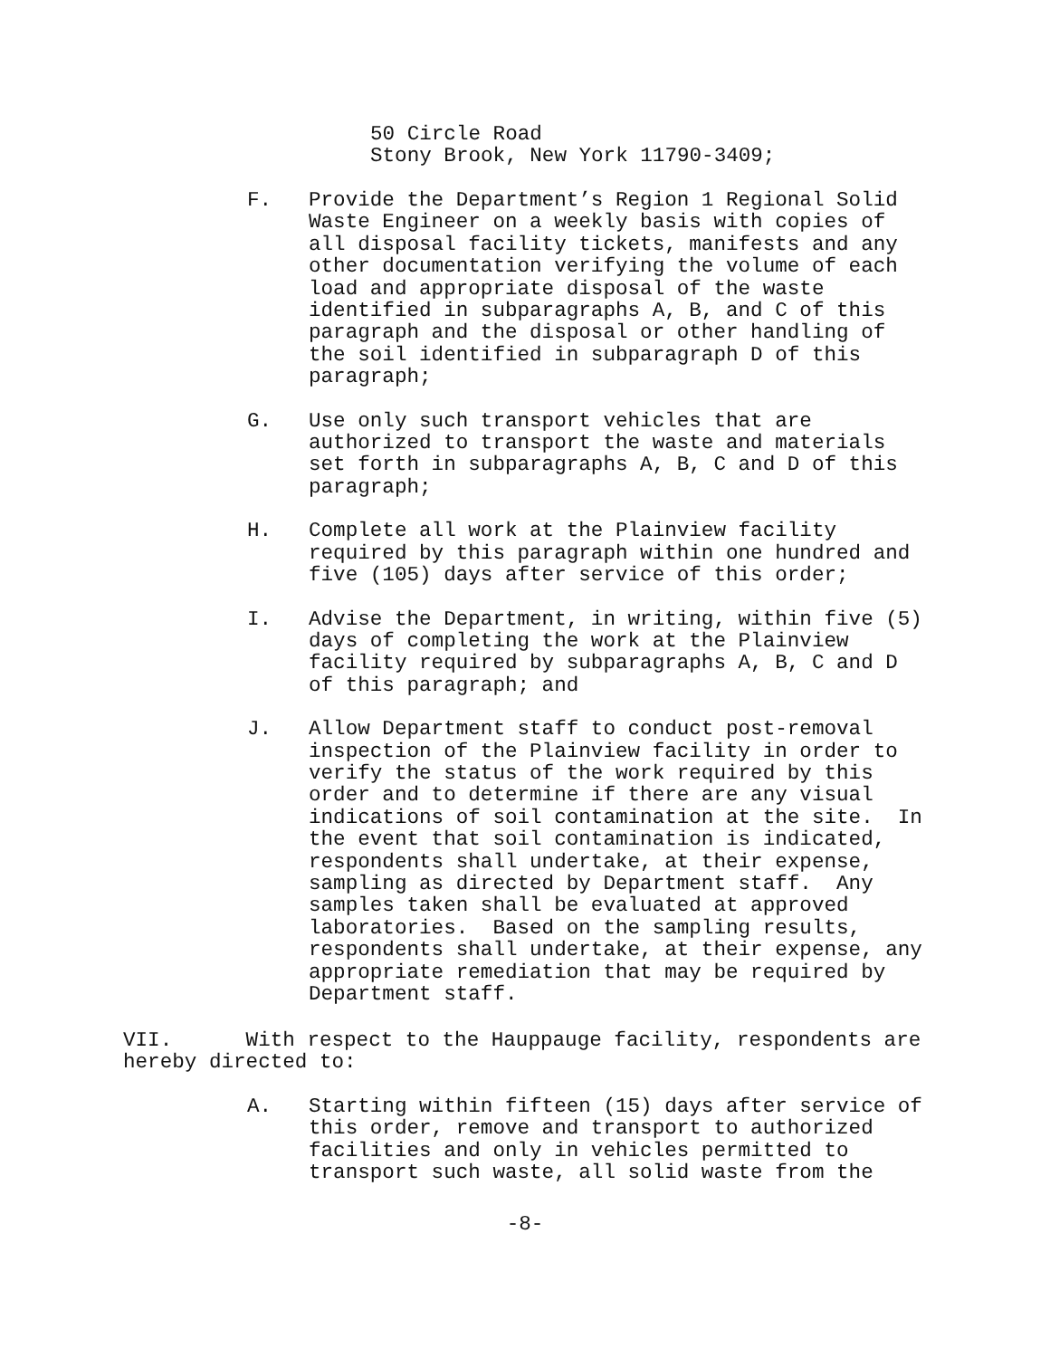50 Circle Road Stony Brook, New York 11790-3409;
F. Provide the Department’s Region 1 Regional Solid Waste Engineer on a weekly basis with copies of all disposal facility tickets, manifests and any other documentation verifying the volume of each load and appropriate disposal of the waste identified in subparagraphs A, B, and C of this paragraph and the disposal or other handling of the soil identified in subparagraph D of this paragraph;
G. Use only such transport vehicles that are authorized to transport the waste and materials set forth in subparagraphs A, B, C and D of this paragraph;
H. Complete all work at the Plainview facility required by this paragraph within one hundred and five (105) days after service of this order;
I. Advise the Department, in writing, within five (5) days of completing the work at the Plainview facility required by subparagraphs A, B, C and D of this paragraph; and
J. Allow Department staff to conduct post-removal inspection of the Plainview facility in order to verify the status of the work required by this order and to determine if there are any visual indications of soil contamination at the site. In the event that soil contamination is indicated, respondents shall undertake, at their expense, sampling as directed by Department staff. Any samples taken shall be evaluated at approved laboratories. Based on the sampling results, respondents shall undertake, at their expense, any appropriate remediation that may be required by Department staff.
VII. With respect to the Hauppauge facility, respondents are hereby directed to:
A. Starting within fifteen (15) days after service of this order, remove and transport to authorized facilities and only in vehicles permitted to transport such waste, all solid waste from the
-8-